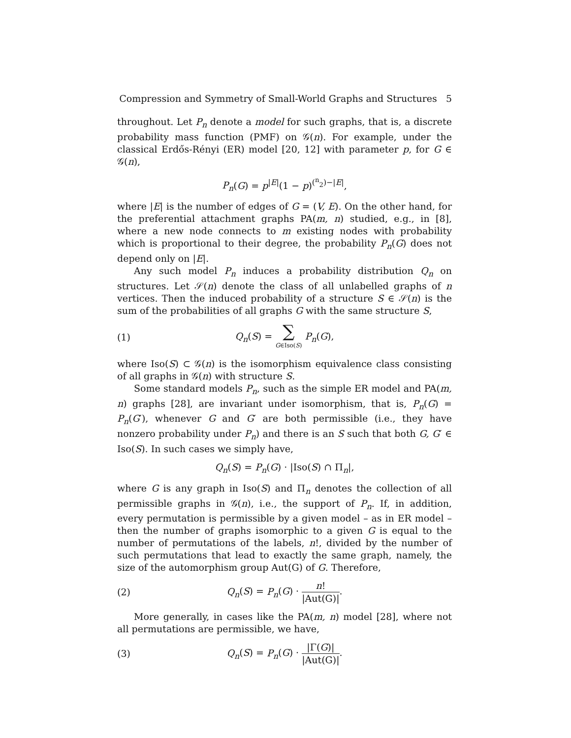Compression and Symmetry of Small-World Graphs and Structures 5
throughout. Let P<sub>n</sub> denote a model for such graphs, that is, a discrete probability mass function (PMF) on 𝒢(n). For example, under the classical Erdős-Rényi (ER) model [20, 12] with parameter p, for G ∈ 𝒢(n),
P<sub>n</sub>(G) = p<sup>|E|</sup>(1 − p)<sup>(<sup>n</sup><sub>2</sub>)−|E|</sup>,
where |E| is the number of edges of G = (V, E). On the other hand, for the preferential attachment graphs PA(m, n) studied, e.g., in [8], where a new node connects to m existing nodes with probability which is proportional to their degree, the probability P<sub>n</sub>(G) does not depend only on |E|.
Any such model P<sub>n</sub> induces a probability distribution Q<sub>n</sub> on structures. Let 𝒮(n) denote the class of all unlabelled graphs of n vertices. Then the induced probability of a structure S ∈ 𝒮(n) is the sum of the probabilities of all graphs G with the same structure S,
(1) Q<sub>n</sub>(S) = ∑ G∈Iso(S) P<sub>n</sub>(G),
where Iso(S) ⊂ 𝒢(n) is the isomorphism equivalence class consisting of all graphs in 𝒢(n) with structure S.
Some standard models P<sub>n</sub>, such as the simple ER model and PA(m, n) graphs [28], are invariant under isomorphism, that is, P<sub>n</sub>(G) = P<sub>n</sub>(G′), whenever G and G′ are both permissible (i.e., they have nonzero probability under P<sub>n</sub>) and there is an S such that both G, G′ ∈ Iso(S). In such cases we simply have,
Q<sub>n</sub>(S) = P<sub>n</sub>(G) · |Iso(S) ∩ Π<sub>n</sub>|,
where G is any graph in Iso(S) and Π<sub>n</sub> denotes the collection of all permissible graphs in 𝒢(n), i.e., the support of P<sub>n</sub>. If, in addition, every permutation is permissible by a given model – as in ER model – then the number of graphs isomorphic to a given G is equal to the number of permutations of the labels, n!, divided by the number of such permutations that lead to exactly the same graph, namely, the size of the automorphism group Aut(G) of G. Therefore,
(2) Q<sub>n</sub>(S) = P<sub>n</sub>(G) · n! |Aut(G)|.
More generally, in cases like the PA(m, n) model [28], where not all permutations are permissible, we have,
(3) Q<sub>n</sub>(S) = P<sub>n</sub>(G) · |Γ(G)| |Aut(G)|.